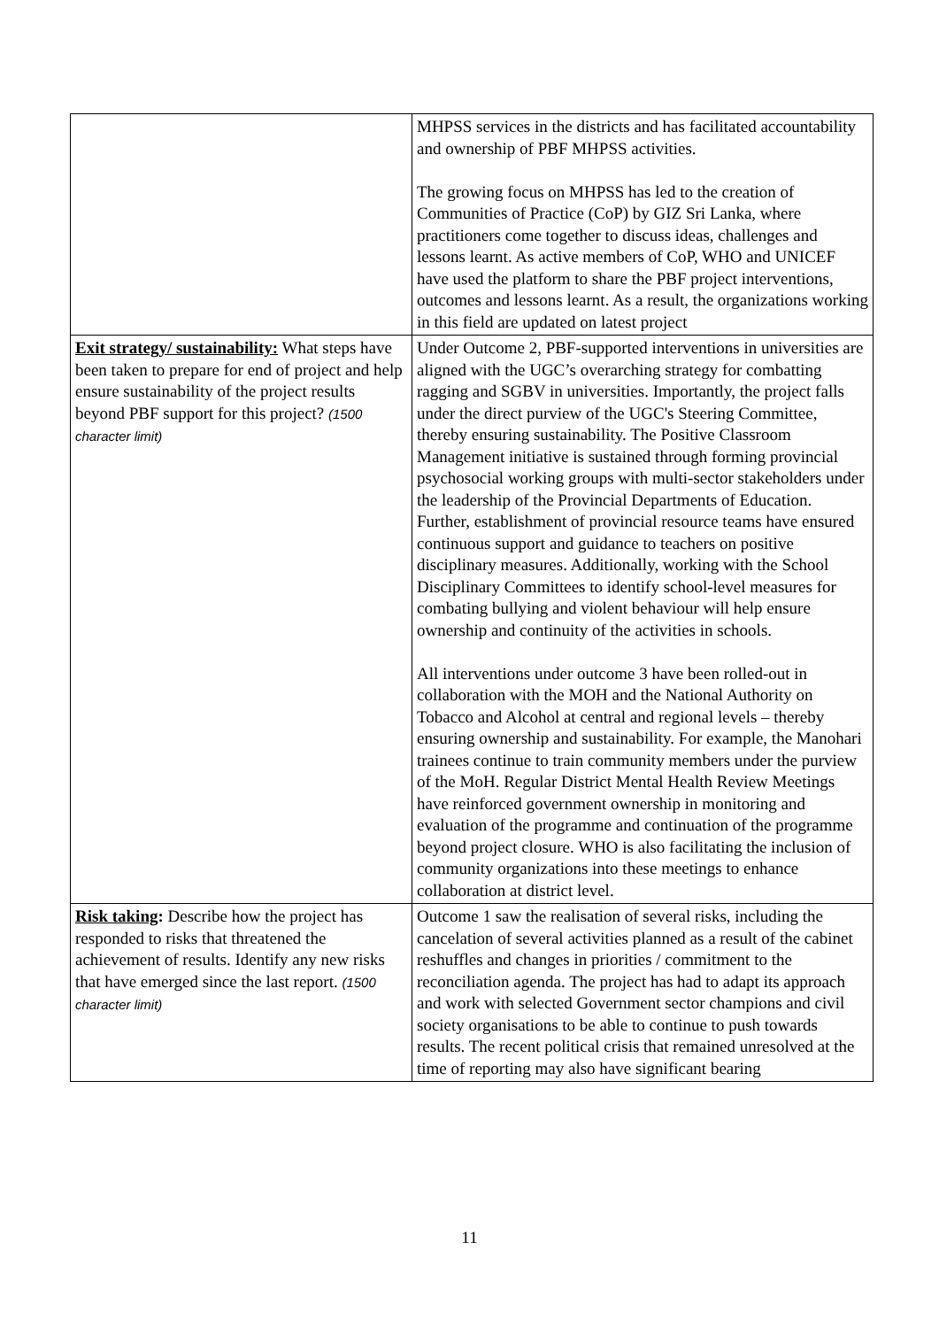| | MHPSS services in the districts and has facilitated accountability and ownership of PBF MHPSS activities. The growing focus on MHPSS has led to the creation of Communities of Practice (CoP) by GIZ Sri Lanka, where practitioners come together to discuss ideas, challenges and lessons learnt. As active members of CoP, WHO and UNICEF have used the platform to share the PBF project interventions, outcomes and lessons learnt. As a result, the organizations working in this field are updated on latest project |
| Exit strategy/ sustainability: What steps have been taken to prepare for end of project and help ensure sustainability of the project results beyond PBF support for this project? (1500 character limit) | Under Outcome 2, PBF-supported interventions in universities are aligned with the UGC’s overarching strategy for combatting ragging and SGBV in universities. Importantly, the project falls under the direct purview of the UGC's Steering Committee, thereby ensuring sustainability. The Positive Classroom Management initiative is sustained through forming provincial psychosocial working groups with multi-sector stakeholders under the leadership of the Provincial Departments of Education. Further, establishment of provincial resource teams have ensured continuous support and guidance to teachers on positive disciplinary measures. Additionally, working with the School Disciplinary Committees to identify school-level measures for combating bullying and violent behaviour will help ensure ownership and continuity of the activities in schools. All interventions under outcome 3 have been rolled-out in collaboration with the MOH and the National Authority on Tobacco and Alcohol at central and regional levels – thereby ensuring ownership and sustainability. For example, the Manohari trainees continue to train community members under the purview of the MoH. Regular District Mental Health Review Meetings have reinforced government ownership in monitoring and evaluation of the programme and continuation of the programme beyond project closure. WHO is also facilitating the inclusion of community organizations into these meetings to enhance collaboration at district level. |
| Risk taking : Describe how the project has responded to risks that threatened the achievement of results. Identify any new risks that have emerged since the last report. (1500 character limit) | Outcome 1 saw the realisation of several risks, including the cancelation of several activities planned as a result of the cabinet reshuffles and changes in priorities / commitment to the reconciliation agenda. The project has had to adapt its approach and work with selected Government sector champions and civil society organisations to be able to continue to push towards results. The recent political crisis that remained unresolved at the time of reporting may also have significant bearing |
11